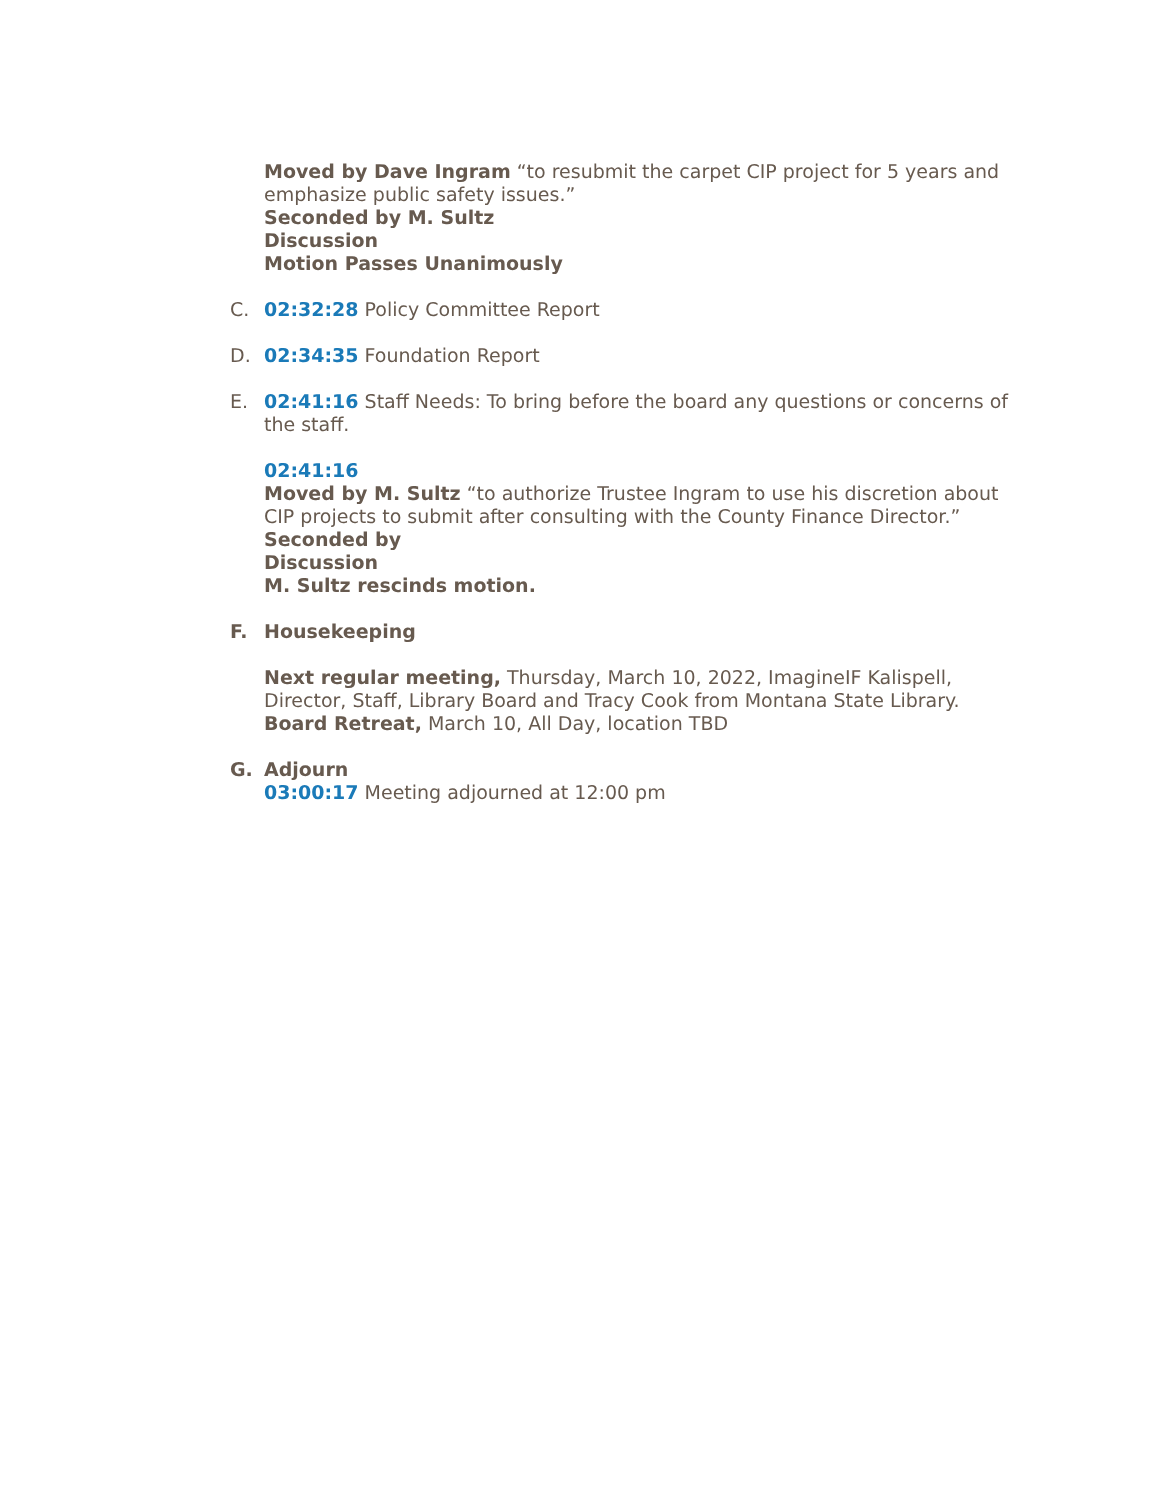Moved by Dave Ingram “to resubmit the carpet CIP project for 5 years and emphasize public safety issues.”
Seconded by M. Sultz
Discussion
Motion Passes Unanimously
C. 02:32:28 Policy Committee Report
D. 02:34:35 Foundation Report
E. 02:41:16 Staff Needs: To bring before the board any questions or concerns of the staff.
02:41:16
Moved by M. Sultz “to authorize Trustee Ingram to use his discretion about CIP projects to submit after consulting with the County Finance Director.”
Seconded by
Discussion
M. Sultz rescinds motion.
F. Housekeeping
Next regular meeting, Thursday, March 10, 2022, ImagineIF Kalispell, Director, Staff, Library Board and Tracy Cook from Montana State Library.
Board Retreat, March 10, All Day, location TBD
G. Adjourn
03:00:17 Meeting adjourned at 12:00 pm